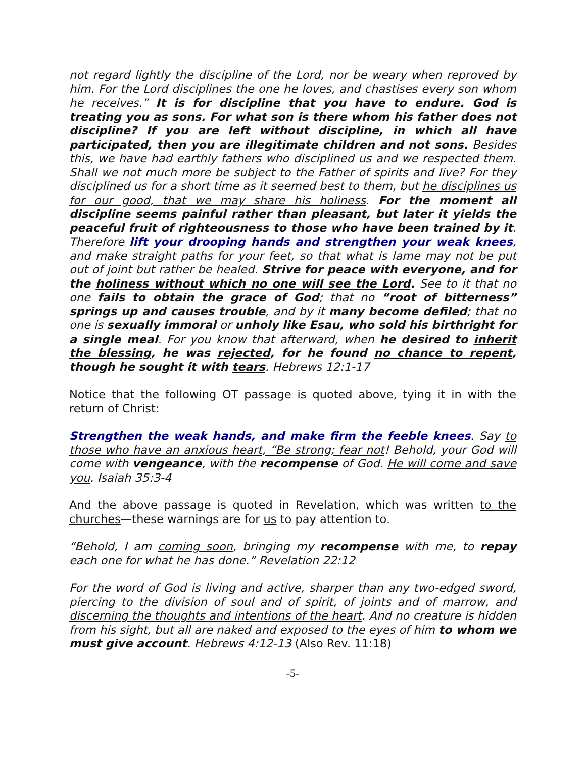not regard lightly the discipline of the Lord, nor be weary when reproved by him. For the Lord disciplines the one he loves, and chastises every son whom he receives.” It is for discipline that you have to endure. God is treating you as sons. For what son is there whom his father does not discipline? If you are left without discipline, in which all have participated, then you are illegitimate children and not sons. Besides this, we have had earthly fathers who disciplined us and we respected them. Shall we not much more be subject to the Father of spirits and live? For they disciplined us for a short time as it seemed best to them, but he disciplines us for our good, that we may share his holiness. For the moment all discipline seems painful rather than pleasant, but later it yields the peaceful fruit of righteousness to those who have been trained by it. Therefore lift your drooping hands and strengthen your weak knees, and make straight paths for your feet, so that what is lame may not be put out of joint but rather be healed. Strive for peace with everyone, and for the holiness without which no one will see the Lord. See to it that no one fails to obtain the grace of God; that no “root of bitterness” springs up and causes trouble, and by it many become defiled; that no one is sexually immoral or unholy like Esau, who sold his birthright for a single meal. For you know that afterward, when he desired to inherit the blessing, he was rejected, for he found no chance to repent, though he sought it with tears. Hebrews 12:1-17
Notice that the following OT passage is quoted above, tying it in with the return of Christ:
Strengthen the weak hands, and make firm the feeble knees. Say to those who have an anxious heart, “Be strong; fear not! Behold, your God will come with vengeance, with the recompense of God. He will come and save you. Isaiah 35:3-4
And the above passage is quoted in Revelation, which was written to the churches—these warnings are for us to pay attention to.
“Behold, I am coming soon, bringing my recompense with me, to repay each one for what he has done.” Revelation 22:12
For the word of God is living and active, sharper than any two-edged sword, piercing to the division of soul and of spirit, of joints and of marrow, and discerning the thoughts and intentions of the heart. And no creature is hidden from his sight, but all are naked and exposed to the eyes of him to whom we must give account. Hebrews 4:12-13 (Also Rev. 11:18)
-5-